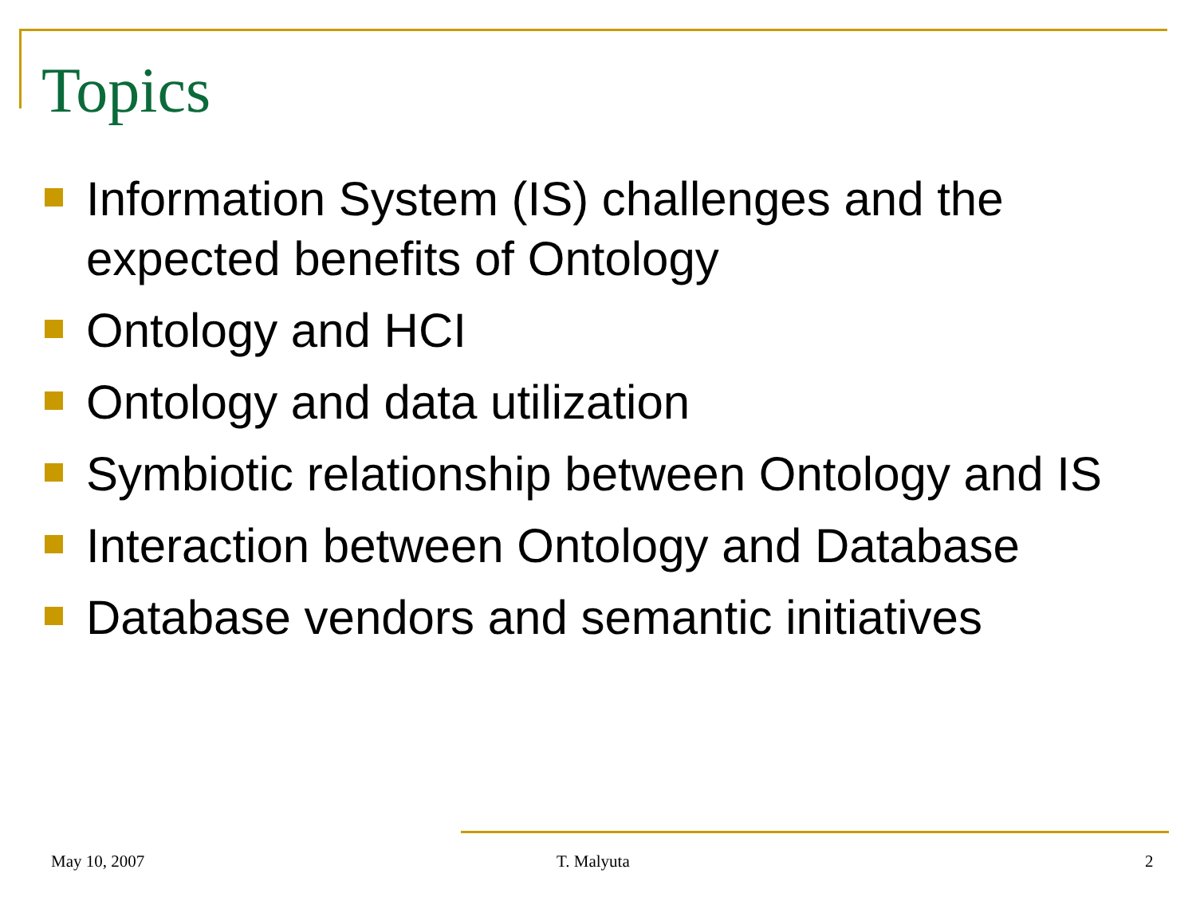Topics
Information System (IS) challenges and the expected benefits of Ontology
Ontology and HCI
Ontology and data utilization
Symbiotic relationship between Ontology and IS
Interaction between Ontology and Database
Database vendors and semantic initiatives
May 10, 2007 T. Malyuta 2